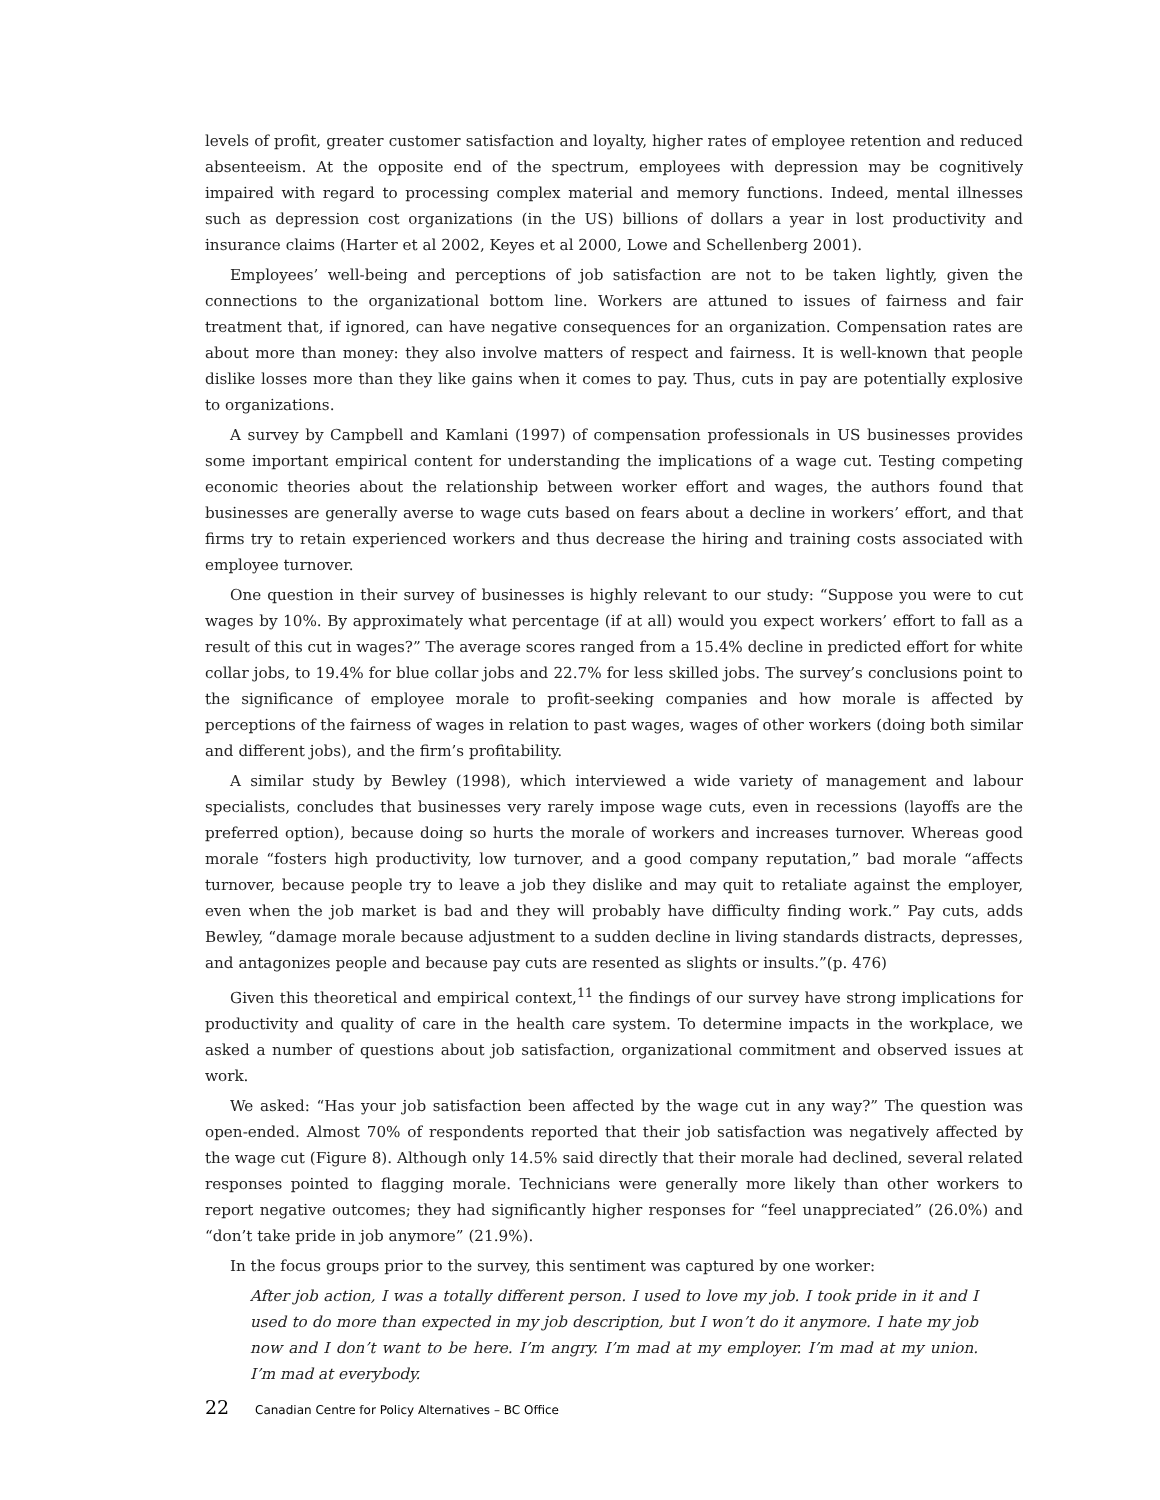levels of profit, greater customer satisfaction and loyalty, higher rates of employee retention and reduced absenteeism. At the opposite end of the spectrum, employees with depression may be cognitively impaired with regard to processing complex material and memory functions. Indeed, mental illnesses such as depression cost organizations (in the US) billions of dollars a year in lost productivity and insurance claims (Harter et al 2002, Keyes et al 2000, Lowe and Schellenberg 2001).
Employees’ well-being and perceptions of job satisfaction are not to be taken lightly, given the connections to the organizational bottom line. Workers are attuned to issues of fairness and fair treatment that, if ignored, can have negative consequences for an organization. Compensation rates are about more than money: they also involve matters of respect and fairness. It is well-known that people dislike losses more than they like gains when it comes to pay. Thus, cuts in pay are potentially explosive to organizations.
A survey by Campbell and Kamlani (1997) of compensation professionals in US businesses provides some important empirical content for understanding the implications of a wage cut. Testing competing economic theories about the relationship between worker effort and wages, the authors found that businesses are generally averse to wage cuts based on fears about a decline in workers’ effort, and that firms try to retain experienced workers and thus decrease the hiring and training costs associated with employee turnover.
One question in their survey of businesses is highly relevant to our study: “Suppose you were to cut wages by 10%. By approximately what percentage (if at all) would you expect workers’ effort to fall as a result of this cut in wages?” The average scores ranged from a 15.4% decline in predicted effort for white collar jobs, to 19.4% for blue collar jobs and 22.7% for less skilled jobs. The survey’s conclusions point to the significance of employee morale to profit-seeking companies and how morale is affected by perceptions of the fairness of wages in relation to past wages, wages of other workers (doing both similar and different jobs), and the firm’s profitability.
A similar study by Bewley (1998), which interviewed a wide variety of management and labour specialists, concludes that businesses very rarely impose wage cuts, even in recessions (layoffs are the preferred option), because doing so hurts the morale of workers and increases turnover. Whereas good morale “fosters high productivity, low turnover, and a good company reputation,” bad morale “affects turnover, because people try to leave a job they dislike and may quit to retaliate against the employer, even when the job market is bad and they will probably have difficulty finding work.” Pay cuts, adds Bewley, “damage morale because adjustment to a sudden decline in living standards distracts, depresses, and antagonizes people and because pay cuts are resented as slights or insults.”(p. 476)
Given this theoretical and empirical context,<sup>11</sup> the findings of our survey have strong implications for productivity and quality of care in the health care system. To determine impacts in the workplace, we asked a number of questions about job satisfaction, organizational commitment and observed issues at work.
We asked: “Has your job satisfaction been affected by the wage cut in any way?” The question was open-ended. Almost 70% of respondents reported that their job satisfaction was negatively affected by the wage cut (Figure 8). Although only 14.5% said directly that their morale had declined, several related responses pointed to flagging morale. Technicians were generally more likely than other workers to report negative outcomes; they had significantly higher responses for “feel unappreciated” (26.0%) and “don’t take pride in job anymore” (21.9%).
In the focus groups prior to the survey, this sentiment was captured by one worker:
After job action, I was a totally different person. I used to love my job. I took pride in it and I used to do more than expected in my job description, but I won’t do it anymore. I hate my job now and I don’t want to be here. I’m angry. I’m mad at my employer. I’m mad at my union. I’m mad at everybody.
22 Canadian Centre for Policy Alternatives – BC Office